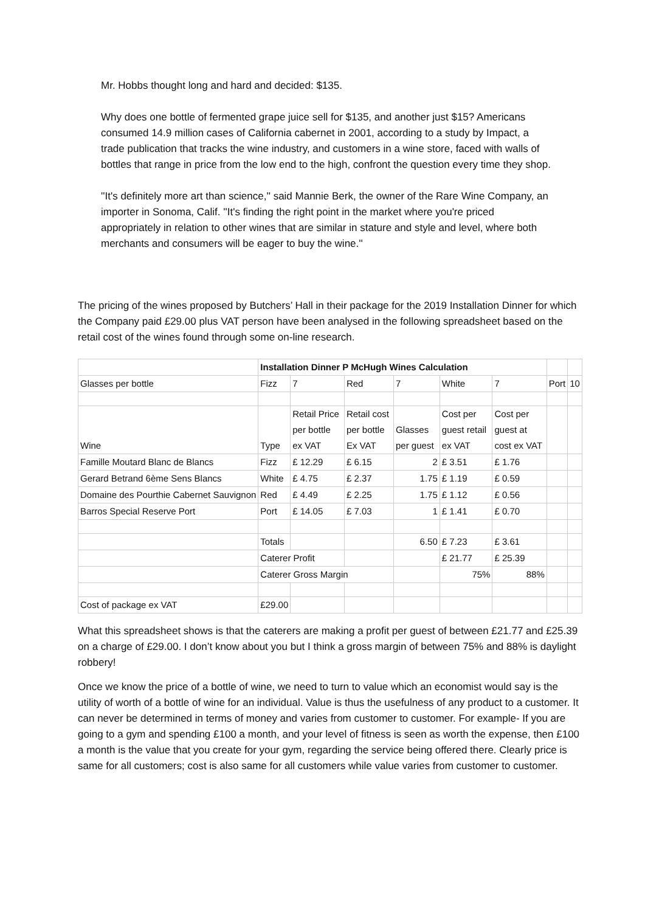Mr. Hobbs thought long and hard and decided: $135.
Why does one bottle of fermented grape juice sell for $135, and another just $15? Americans consumed 14.9 million cases of California cabernet in 2001, according to a study by Impact, a trade publication that tracks the wine industry, and customers in a wine store, faced with walls of bottles that range in price from the low end to the high, confront the question every time they shop.
''It's definitely more art than science,'' said Mannie Berk, the owner of the Rare Wine Company, an importer in Sonoma, Calif. ''It's finding the right point in the market where you're priced appropriately in relation to other wines that are similar in stature and style and level, where both merchants and consumers will be eager to buy the wine.''
The pricing of the wines proposed by Butchers’ Hall in their package for the 2019 Installation Dinner for which the Company paid £29.00 plus VAT person have been analysed in the following spreadsheet based on the retail cost of the wines found through some on-line research.
| | Installation Dinner P McHugh Wines Calculation | | | | | | | |
| Glasses per bottle | Fizz | 7 | Red | 7 | White | 7 | Port | 10 |
| Wine | Type | Retail Price per bottle ex VAT | Retail cost per bottle Ex VAT | Glasses per guest | Cost per guest retail ex VAT | Cost per guest at cost ex VAT | | |
| Famille Moutard Blanc de Blancs | Fizz | £ 12.29 | £ 6.15 | 2 | £ 3.51 | £ 1.76 | | |
| Gerard Betrand 6ème Sens Blancs | White | £ 4.75 | £ 2.37 | 1.75 | £ 1.19 | £ 0.59 | | |
| Domaine des Pourthie Cabernet Sauvignon | Red | £ 4.49 | £ 2.25 | 1.75 | £ 1.12 | £ 0.56 | | |
| Barros Special Reserve Port | Port | £ 14.05 | £ 7.03 | 1 | £ 1.41 | £ 0.70 | | |
| | Totals | | | 6.50 | £ 7.23 | £ 3.61 | | |
| | Caterer Profit | | | | £ 21.77 | £ 25.39 | | |
| | Caterer Gross Margin | | | | 75% | 88% | | |
| Cost of package ex VAT | £29.00 | | | | | | | |
What this spreadsheet shows is that the caterers are making a profit per guest of between £21.77 and £25.39 on a charge of £29.00. I don’t know about you but I think a gross margin of between 75% and 88% is daylight robbery!
Once we know the price of a bottle of wine, we need to turn to value which an economist would say is the utility of worth of a bottle of wine for an individual. Value is thus the usefulness of any product to a customer. It can never be determined in terms of money and varies from customer to customer. For example- If you are going to a gym and spending £100 a month, and your level of fitness is seen as worth the expense, then £100 a month is the value that you create for your gym, regarding the service being offered there. Clearly price is same for all customers; cost is also same for all customers while value varies from customer to customer.